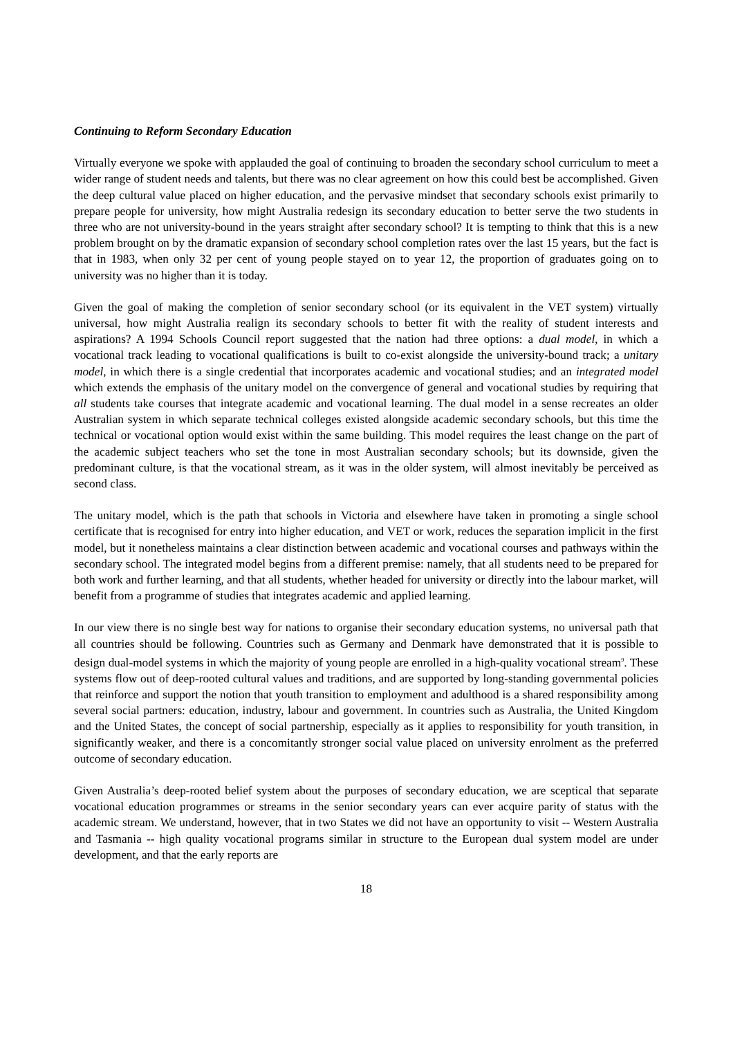Continuing to Reform Secondary Education
Virtually everyone we spoke with applauded the goal of continuing to broaden the secondary school curriculum to meet a wider range of student needs and talents, but there was no clear agreement on how this could best be accomplished. Given the deep cultural value placed on higher education, and the pervasive mindset that secondary schools exist primarily to prepare people for university, how might Australia redesign its secondary education to better serve the two students in three who are not university-bound in the years straight after secondary school? It is tempting to think that this is a new problem brought on by the dramatic expansion of secondary school completion rates over the last 15 years, but the fact is that in 1983, when only 32 per cent of young people stayed on to year 12, the proportion of graduates going on to university was no higher than it is today.
Given the goal of making the completion of senior secondary school (or its equivalent in the VET system) virtually universal, how might Australia realign its secondary schools to better fit with the reality of student interests and aspirations? A 1994 Schools Council report suggested that the nation had three options: a dual model, in which a vocational track leading to vocational qualifications is built to co-exist alongside the university-bound track; a unitary model, in which there is a single credential that incorporates academic and vocational studies; and an integrated model which extends the emphasis of the unitary model on the convergence of general and vocational studies by requiring that all students take courses that integrate academic and vocational learning. The dual model in a sense recreates an older Australian system in which separate technical colleges existed alongside academic secondary schools, but this time the technical or vocational option would exist within the same building. This model requires the least change on the part of the academic subject teachers who set the tone in most Australian secondary schools; but its downside, given the predominant culture, is that the vocational stream, as it was in the older system, will almost inevitably be perceived as second class.
The unitary model, which is the path that schools in Victoria and elsewhere have taken in promoting a single school certificate that is recognised for entry into higher education, and VET or work, reduces the separation implicit in the first model, but it nonetheless maintains a clear distinction between academic and vocational courses and pathways within the secondary school. The integrated model begins from a different premise: namely, that all students need to be prepared for both work and further learning, and that all students, whether headed for university or directly into the labour market, will benefit from a programme of studies that integrates academic and applied learning.
In our view there is no single best way for nations to organise their secondary education systems, no universal path that all countries should be following. Countries such as Germany and Denmark have demonstrated that it is possible to design dual-model systems in which the majority of young people are enrolled in a high-quality vocational stream<sup>9</sup>. These systems flow out of deep-rooted cultural values and traditions, and are supported by long-standing governmental policies that reinforce and support the notion that youth transition to employment and adulthood is a shared responsibility among several social partners: education, industry, labour and government. In countries such as Australia, the United Kingdom and the United States, the concept of social partnership, especially as it applies to responsibility for youth transition, in significantly weaker, and there is a concomitantly stronger social value placed on university enrolment as the preferred outcome of secondary education.
Given Australia’s deep-rooted belief system about the purposes of secondary education, we are sceptical that separate vocational education programmes or streams in the senior secondary years can ever acquire parity of status with the academic stream. We understand, however, that in two States we did not have an opportunity to visit -- Western Australia and Tasmania -- high quality vocational programs similar in structure to the European dual system model are under development, and that the early reports are
18